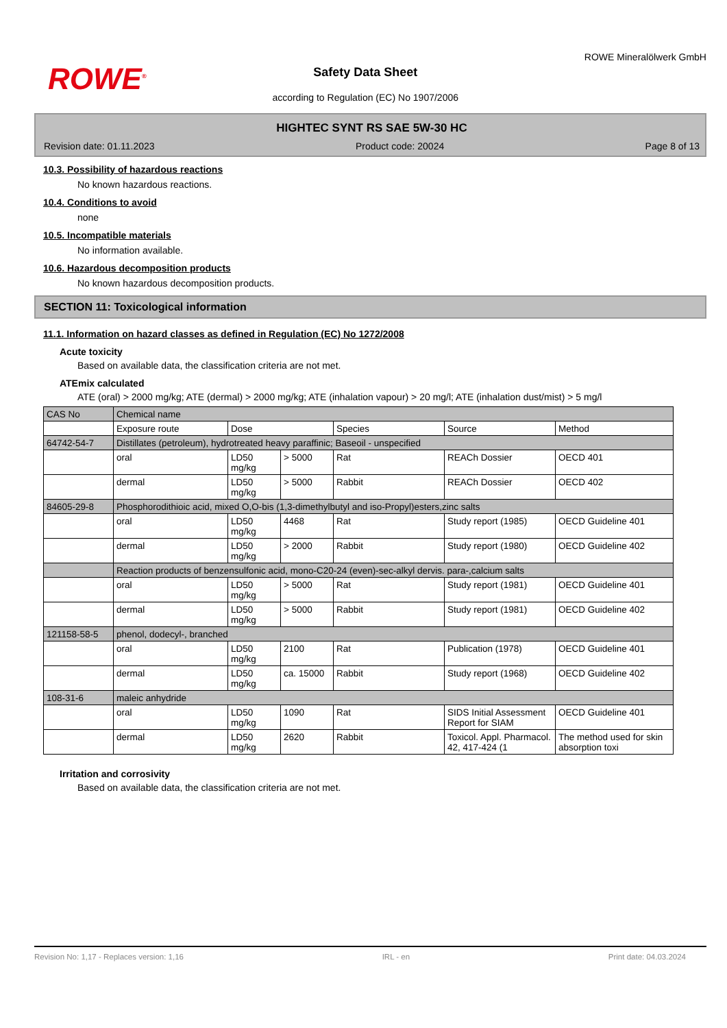ROWE<sup>®</sup>
Safety Data Sheet
according to Regulation (EC) No 1907/2006
ROWE Mineralölwerk GmbH
HIGHTEC SYNT RS SAE 5W-30 HC
Revision date: 01.11.2023 Product code: 20024 Page 8 of 13
10.3. Possibility of hazardous reactions
No known hazardous reactions.
10.4. Conditions to avoid
none
10.5. Incompatible materials
No information available.
10.6. Hazardous decomposition products
No known hazardous decomposition products.
SECTION 11: Toxicological information
11.1. Information on hazard classes as defined in Regulation (EC) No 1272/2008
Acute toxicity
Based on available data, the classification criteria are not met.
ATEmix calculated
ATE (oral) > 2000 mg/kg; ATE (dermal) > 2000 mg/kg; ATE (inhalation vapour) > 20 mg/l; ATE (inhalation dust/mist) > 5 mg/l
| CAS No | Chemical name | | | | | |
| | Exposure route | Dose | | Species | Source | Method |
| 64742-54-7 | Distillates (petroleum), hydrotreated heavy paraffinic; Baseoil - unspecified | | | | | |
| | oral | LD50 mg/kg | > 5000 | Rat | REACh Dossier | OECD 401 |
| | dermal | LD50 mg/kg | > 5000 | Rabbit | REACh Dossier | OECD 402 |
| 84605-29-8 | Phosphorodithioic acid, mixed O,O-bis (1,3-dimethylbutyl and iso-Propyl)esters,zinc salts | | | | | |
| | oral | LD50 mg/kg | 4468 | Rat | Study report (1985) | OECD Guideline 401 |
| | dermal | LD50 mg/kg | > 2000 | Rabbit | Study report (1980) | OECD Guideline 402 |
| | Reaction products of benzensulfonic acid, mono-C20-24 (even)-sec-alkyl dervis. para-,calcium salts | | | | | |
| | oral | LD50 mg/kg | > 5000 | Rat | Study report (1981) | OECD Guideline 401 |
| | dermal | LD50 mg/kg | > 5000 | Rabbit | Study report (1981) | OECD Guideline 402 |
| 121158-58-5 | phenol, dodecyl-, branched | | | | | |
| | oral | LD50 mg/kg | 2100 | Rat | Publication (1978) | OECD Guideline 401 |
| | dermal | LD50 mg/kg | ca. 15000 | Rabbit | Study report (1968) | OECD Guideline 402 |
| 108-31-6 | maleic anhydride | | | | | |
| | oral | LD50 mg/kg | 1090 | Rat | SIDS Initial Assessment Report for SIAM | OECD Guideline 401 |
| | dermal | LD50 mg/kg | 2620 | Rabbit | Toxicol. Appl. Pharmacol. 42, 417-424 (1 | The method used for skin absorption toxi |
Irritation and corrosivity
Based on available data, the classification criteria are not met.
Revision No: 1,17 - Replaces version: 1,16 IRL - en Print date: 04.03.2024